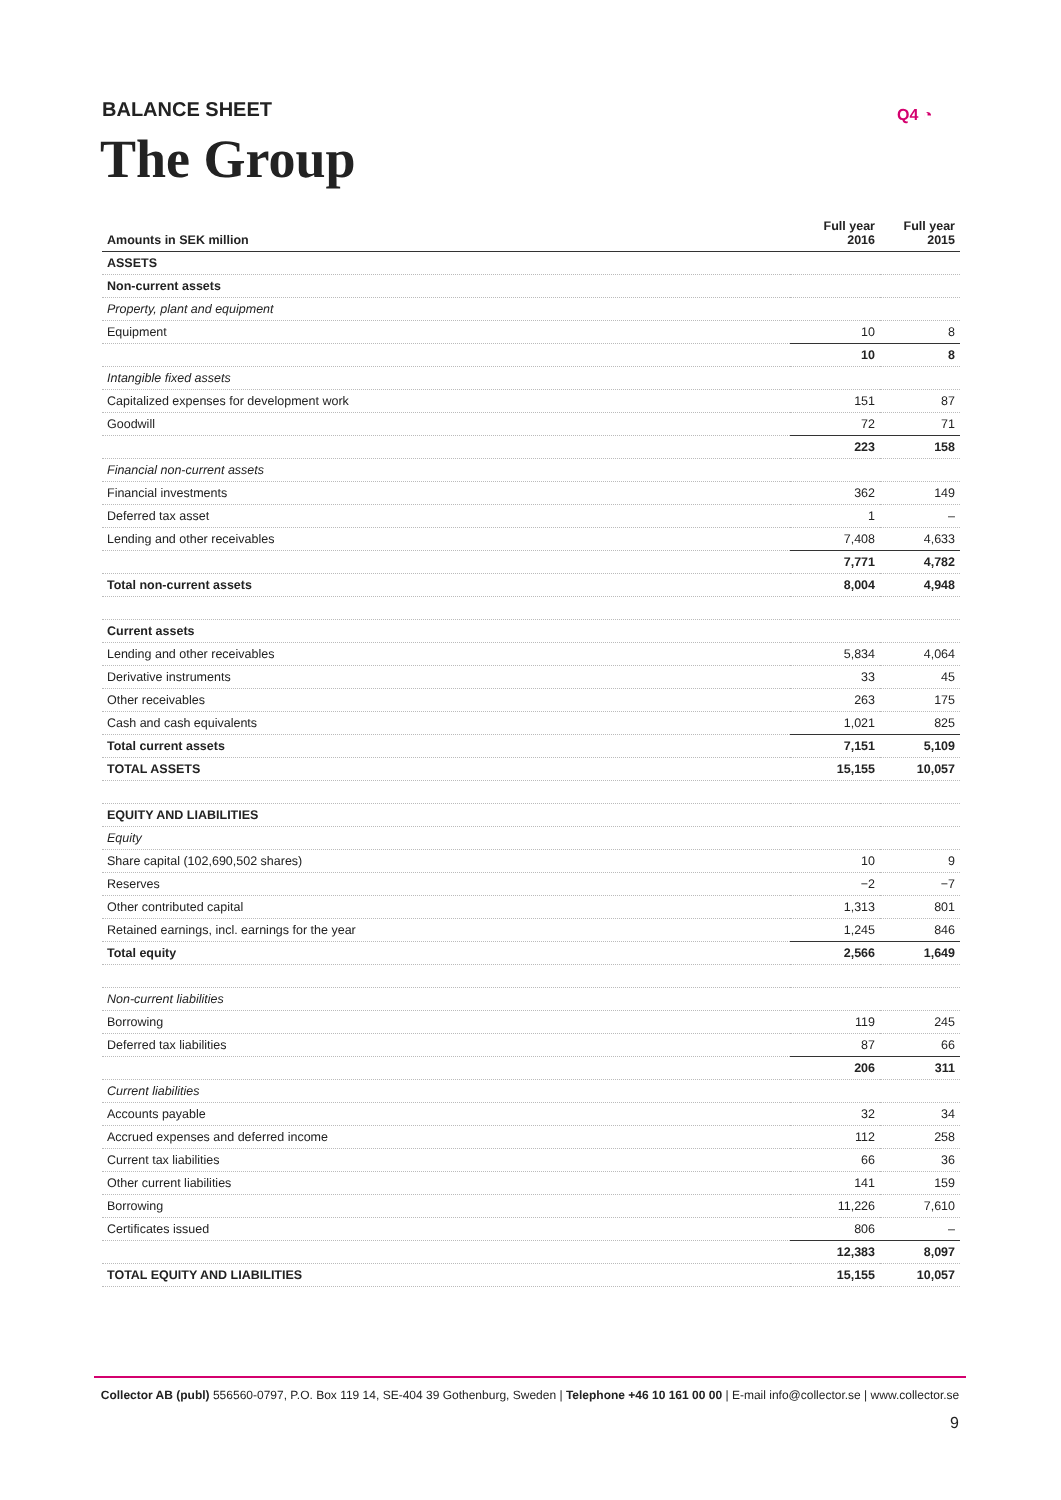BALANCE SHEET
The Group
Q4 ◔
| Amounts in SEK million | Full year 2016 | Full year 2015 |
| --- | --- | --- |
| ASSETS | | |
| Non-current assets | | |
| Property, plant and equipment | | |
| Equipment | 10 | 8 |
| | 10 | 8 |
| Intangible fixed assets | | |
| Capitalized expenses for development work | 151 | 87 |
| Goodwill | 72 | 71 |
| | 223 | 158 |
| Financial non-current assets | | |
| Financial investments | 362 | 149 |
| Deferred tax asset | 1 | – |
| Lending and other receivables | 7,408 | 4,633 |
| | 7,771 | 4,782 |
| Total non-current assets | 8,004 | 4,948 |
| Current assets | | |
| Lending and other receivables | 5,834 | 4,064 |
| Derivative instruments | 33 | 45 |
| Other receivables | 263 | 175 |
| Cash and cash equivalents | 1,021 | 825 |
| Total current assets | 7,151 | 5,109 |
| TOTAL ASSETS | 15,155 | 10,057 |
| EQUITY AND LIABILITIES | | |
| Equity | | |
| Share capital (102,690,502 shares) | 10 | 9 |
| Reserves | −2 | −7 |
| Other contributed capital | 1,313 | 801 |
| Retained earnings, incl. earnings for the year | 1,245 | 846 |
| Total equity | 2,566 | 1,649 |
| Non-current liabilities | | |
| Borrowing | 119 | 245 |
| Deferred tax liabilities | 87 | 66 |
| | 206 | 311 |
| Current liabilities | | |
| Accounts payable | 32 | 34 |
| Accrued expenses and deferred income | 112 | 258 |
| Current tax liabilities | 66 | 36 |
| Other current liabilities | 141 | 159 |
| Borrowing | 11,226 | 7,610 |
| Certificates issued | 806 | – |
| | 12,383 | 8,097 |
| TOTAL EQUITY AND LIABILITIES | 15,155 | 10,057 |
Collector AB (publ) 556560-0797, P.O. Box 119 14, SE-404 39 Gothenburg, Sweden | Telephone +46 10 161 00 00 | E-mail info@collector.se | www.collector.se
9